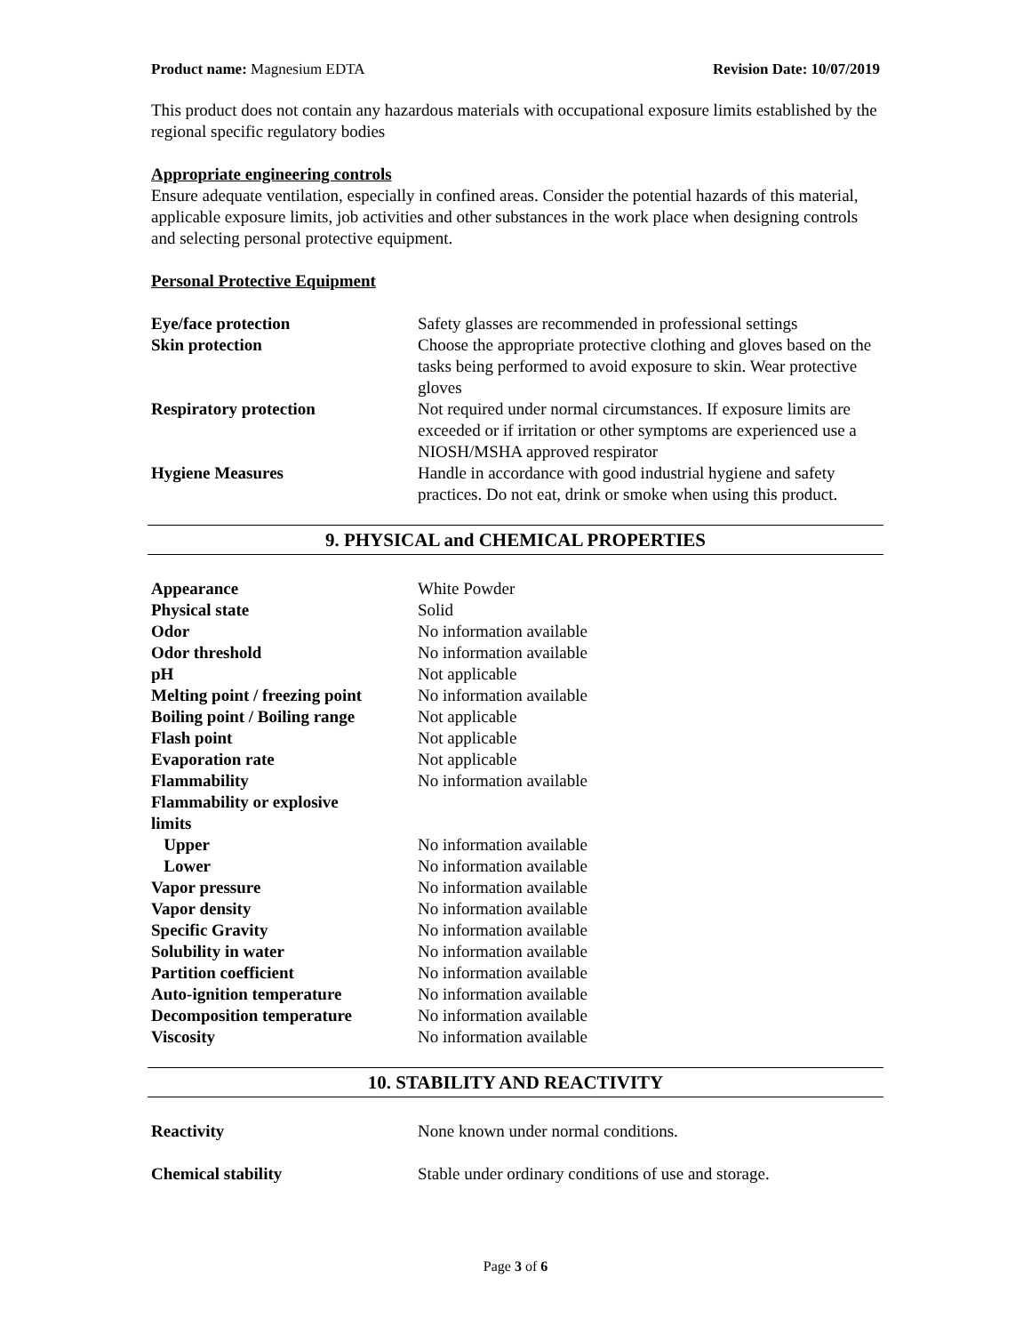Product name: Magnesium EDTA Revision Date: 10/07/2019
This product does not contain any hazardous materials with occupational exposure limits established by the regional specific regulatory bodies
Appropriate engineering controls
Ensure adequate ventilation, especially in confined areas. Consider the potential hazards of this material, applicable exposure limits, job activities and other substances in the work place when designing controls and selecting personal protective equipment.
Personal Protective Equipment
| Eye/face protection | Safety glasses are recommended in professional settings |
| Skin protection | Choose the appropriate protective clothing and gloves based on the tasks being performed to avoid exposure to skin. Wear protective gloves |
| Respiratory protection | Not required under normal circumstances. If exposure limits are exceeded or if irritation or other symptoms are experienced use a NIOSH/MSHA approved respirator |
| Hygiene Measures | Handle in accordance with good industrial hygiene and safety practices. Do not eat, drink or smoke when using this product. |
9. PHYSICAL and CHEMICAL PROPERTIES
| Appearance | White Powder |
| Physical state | Solid |
| Odor | No information available |
| Odor threshold | No information available |
| pH | Not applicable |
| Melting point / freezing point | No information available |
| Boiling point / Boiling range | Not applicable |
| Flash point | Not applicable |
| Evaporation rate | Not applicable |
| Flammability | No information available |
| Flammability or explosive limits | |
| Upper | No information available |
| Lower | No information available |
| Vapor pressure | No information available |
| Vapor density | No information available |
| Specific Gravity | No information available |
| Solubility in water | No information available |
| Partition coefficient | No information available |
| Auto-ignition temperature | No information available |
| Decomposition temperature | No information available |
| Viscosity | No information available |
10. STABILITY AND REACTIVITY
| Reactivity | None known under normal conditions. |
| Chemical stability | Stable under ordinary conditions of use and storage. |
Page 3 of 6